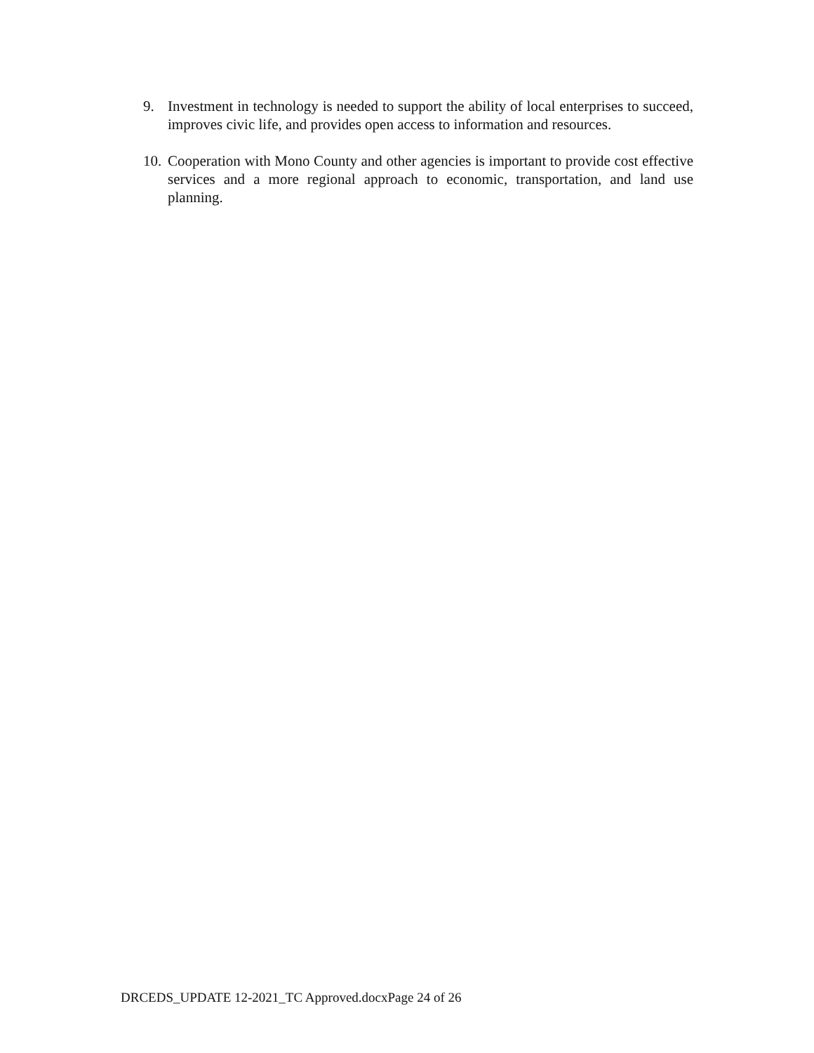9. Investment in technology is needed to support the ability of local enterprises to succeed, improves civic life, and provides open access to information and resources.
10. Cooperation with Mono County and other agencies is important to provide cost effective services and a more regional approach to economic, transportation, and land use planning.
DRCEDS_UPDATE 12-2021_TC Approved.docxPage 24 of 26